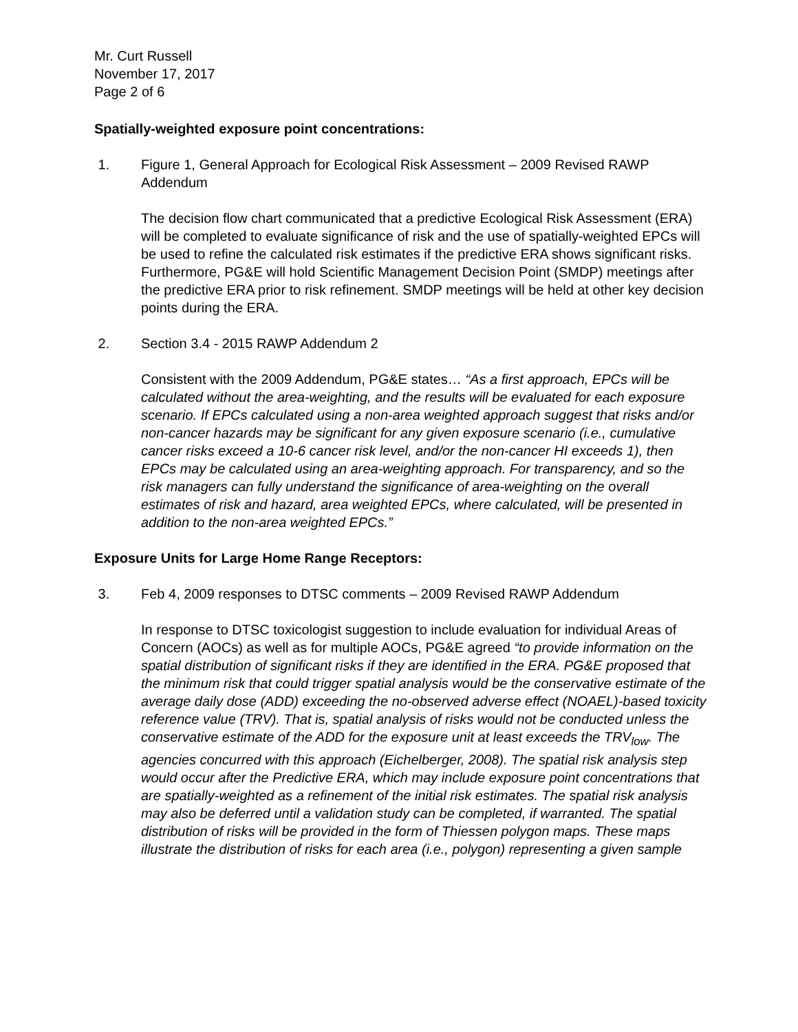Mr. Curt Russell
November 17, 2017
Page 2 of 6
Spatially-weighted exposure point concentrations:
1. Figure 1, General Approach for Ecological Risk Assessment – 2009 Revised RAWP Addendum
The decision flow chart communicated that a predictive Ecological Risk Assessment (ERA) will be completed to evaluate significance of risk and the use of spatially-weighted EPCs will be used to refine the calculated risk estimates if the predictive ERA shows significant risks. Furthermore, PG&E will hold Scientific Management Decision Point (SMDP) meetings after the predictive ERA prior to risk refinement. SMDP meetings will be held at other key decision points during the ERA.
2. Section 3.4 - 2015 RAWP Addendum 2
Consistent with the 2009 Addendum, PG&E states… “As a first approach, EPCs will be calculated without the area-weighting, and the results will be evaluated for each exposure scenario. If EPCs calculated using a non-area weighted approach suggest that risks and/or non-cancer hazards may be significant for any given exposure scenario (i.e., cumulative cancer risks exceed a 10-6 cancer risk level, and/or the non-cancer HI exceeds 1), then EPCs may be calculated using an area-weighting approach. For transparency, and so the risk managers can fully understand the significance of area-weighting on the overall estimates of risk and hazard, area weighted EPCs, where calculated, will be presented in addition to the non-area weighted EPCs.”
Exposure Units for Large Home Range Receptors:
3. Feb 4, 2009 responses to DTSC comments – 2009 Revised RAWP Addendum
In response to DTSC toxicologist suggestion to include evaluation for individual Areas of Concern (AOCs) as well as for multiple AOCs, PG&E agreed “to provide information on the spatial distribution of significant risks if they are identified in the ERA. PG&E proposed that the minimum risk that could trigger spatial analysis would be the conservative estimate of the average daily dose (ADD) exceeding the no-observed adverse effect (NOAEL)-based toxicity reference value (TRV). That is, spatial analysis of risks would not be conducted unless the conservative estimate of the ADD for the exposure unit at least exceeds the TRV<sub>low</sub>. The agencies concurred with this approach (Eichelberger, 2008). The spatial risk analysis step would occur after the Predictive ERA, which may include exposure point concentrations that are spatially-weighted as a refinement of the initial risk estimates. The spatial risk analysis may also be deferred until a validation study can be completed, if warranted. The spatial distribution of risks will be provided in the form of Thiessen polygon maps. These maps illustrate the distribution of risks for each area (i.e., polygon) representing a given sample